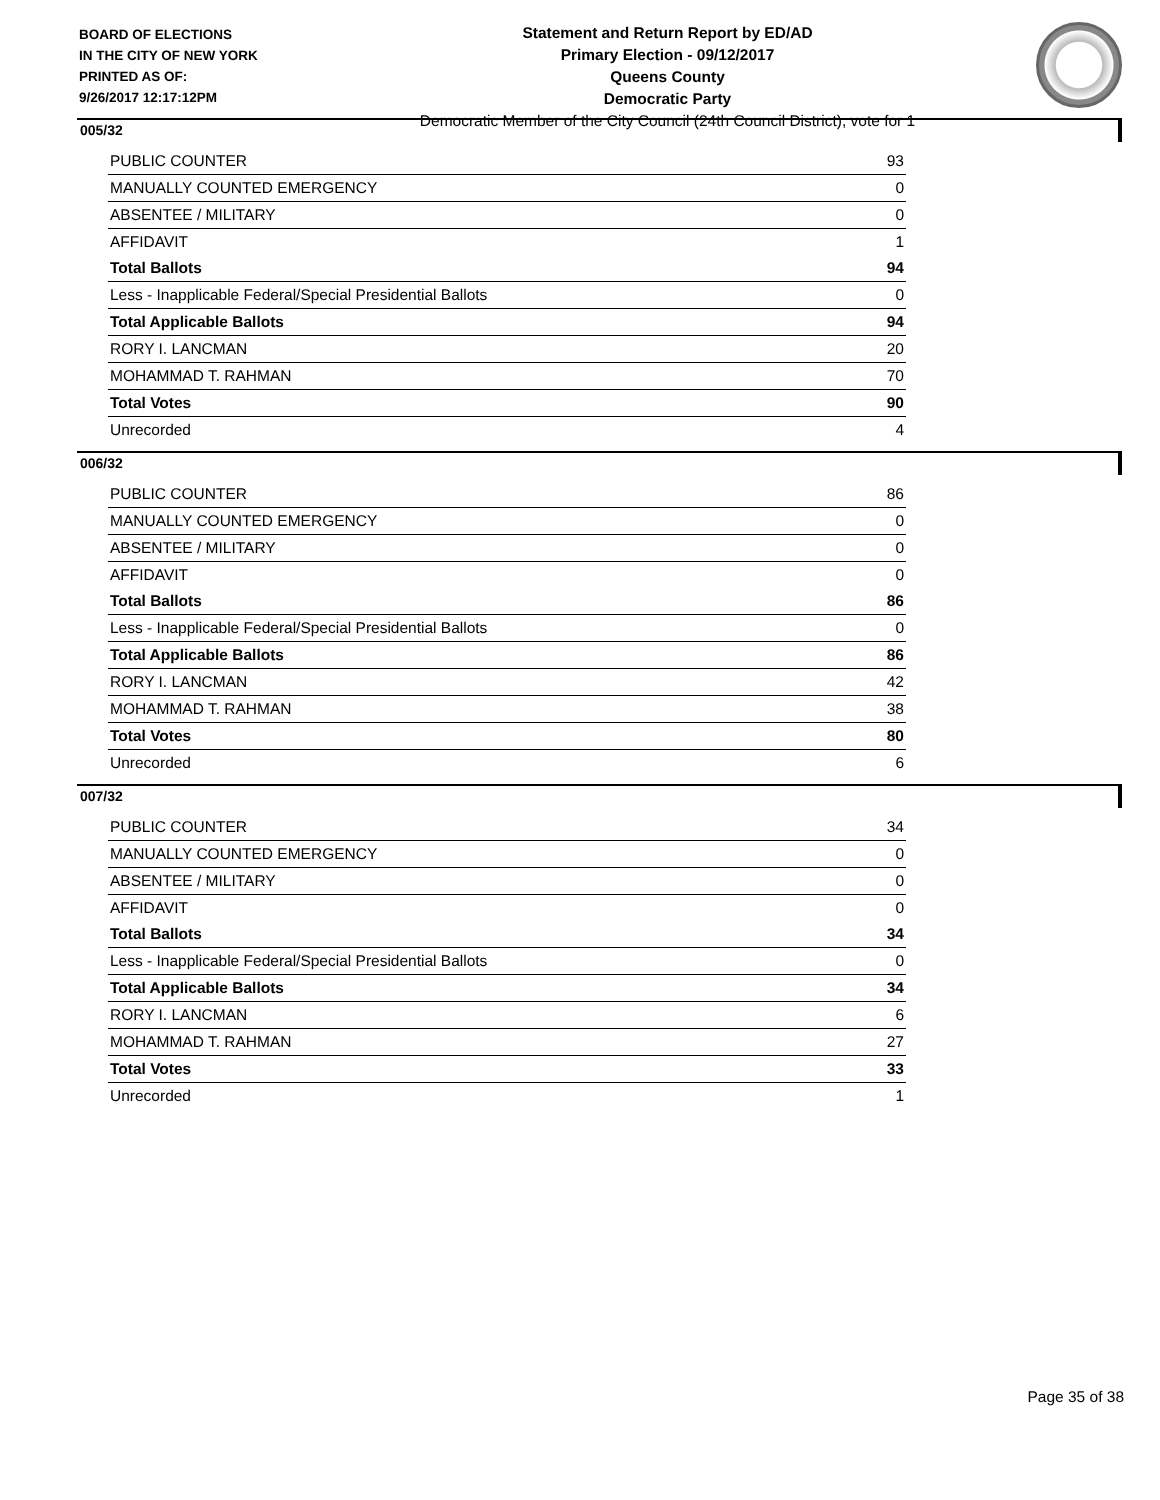BOARD OF ELECTIONS
IN THE CITY OF NEW YORK
PRINTED AS OF:
9/26/2017 12:17:12PM
Statement and Return Report by ED/AD
Primary Election - 09/12/2017
Queens County
Democratic Party
Democratic Member of the City Council (24th Council District), vote for 1
005/32
| PUBLIC COUNTER | 93 |
| MANUALLY COUNTED EMERGENCY | 0 |
| ABSENTEE / MILITARY | 0 |
| AFFIDAVIT | 1 |
| Total Ballots | 94 |
| Less - Inapplicable Federal/Special Presidential Ballots | 0 |
| Total Applicable Ballots | 94 |
| RORY I. LANCMAN | 20 |
| MOHAMMAD T. RAHMAN | 70 |
| Total Votes | 90 |
| Unrecorded | 4 |
006/32
| PUBLIC COUNTER | 86 |
| MANUALLY COUNTED EMERGENCY | 0 |
| ABSENTEE / MILITARY | 0 |
| AFFIDAVIT | 0 |
| Total Ballots | 86 |
| Less - Inapplicable Federal/Special Presidential Ballots | 0 |
| Total Applicable Ballots | 86 |
| RORY I. LANCMAN | 42 |
| MOHAMMAD T. RAHMAN | 38 |
| Total Votes | 80 |
| Unrecorded | 6 |
007/32
| PUBLIC COUNTER | 34 |
| MANUALLY COUNTED EMERGENCY | 0 |
| ABSENTEE / MILITARY | 0 |
| AFFIDAVIT | 0 |
| Total Ballots | 34 |
| Less - Inapplicable Federal/Special Presidential Ballots | 0 |
| Total Applicable Ballots | 34 |
| RORY I. LANCMAN | 6 |
| MOHAMMAD T. RAHMAN | 27 |
| Total Votes | 33 |
| Unrecorded | 1 |
Page 35 of 38